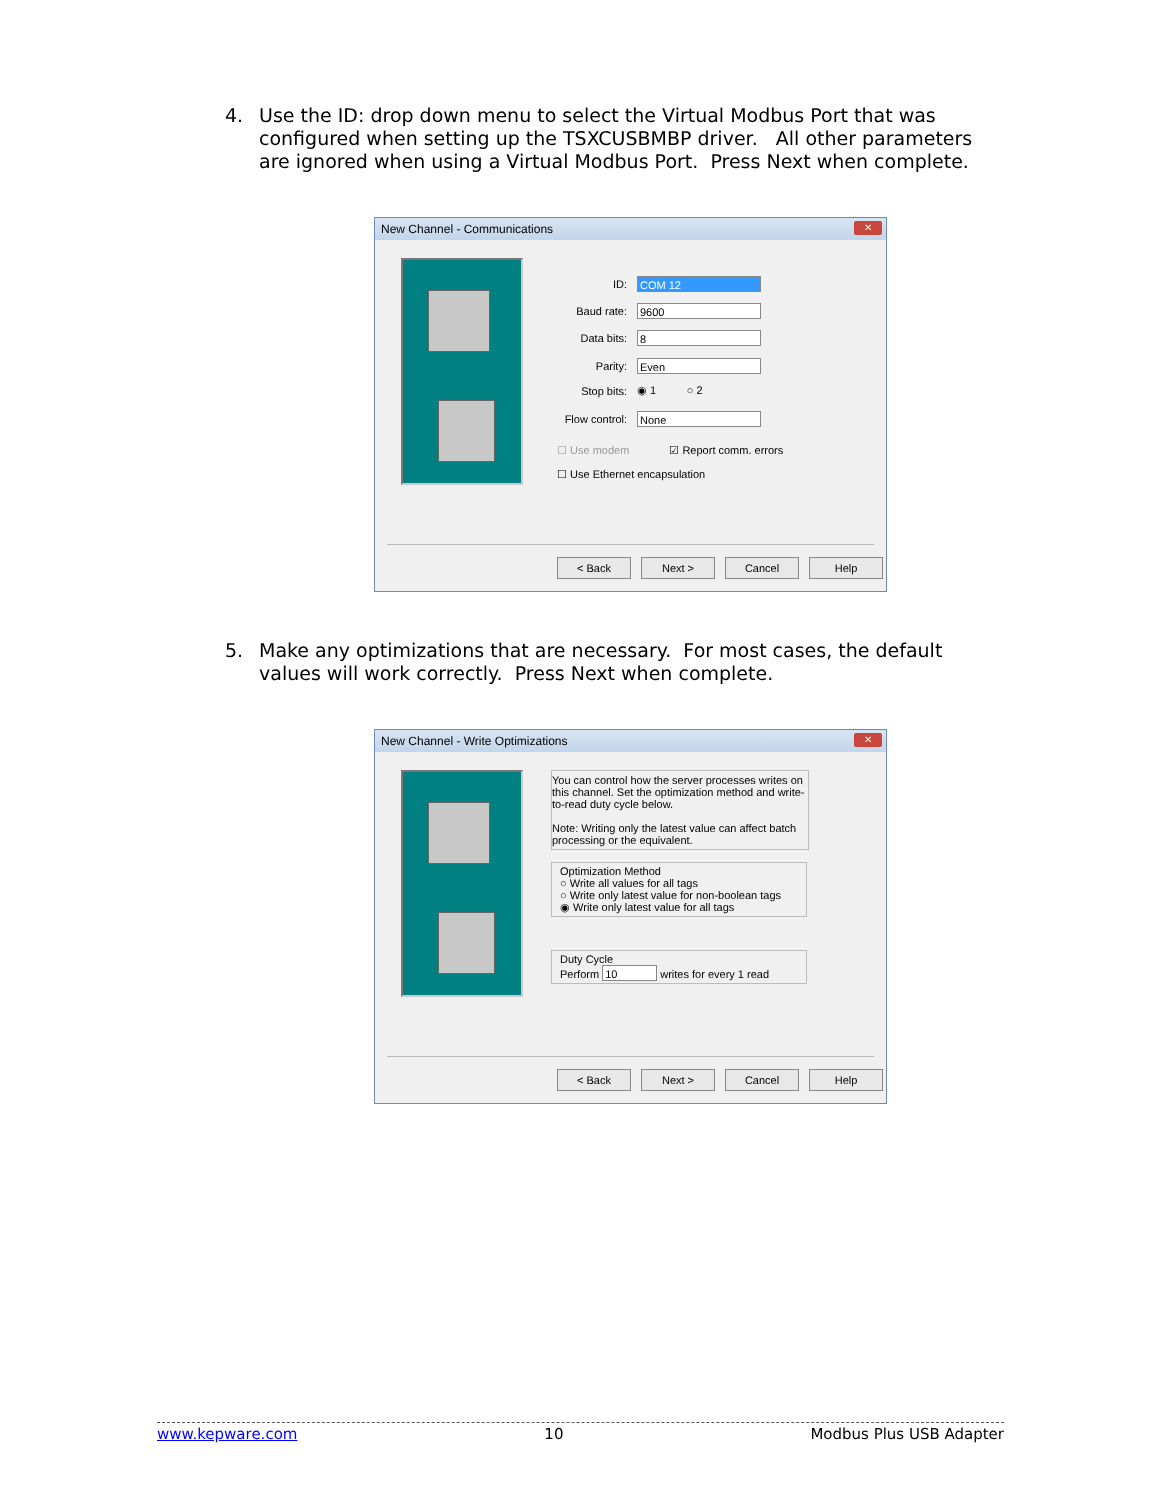4. Use the ID: drop down menu to select the Virtual Modbus Port that was configured when setting up the TSXCUSBMBP driver. All other parameters are ignored when using a Virtual Modbus Port. Press Next when complete.
New Channel - Communications ✕
ID: COM 12
Baud rate: 9600
Data bits: 8
Parity: Even
Stop bits: ◉ 1 ○ 2
Flow control: None
☐ Use modem ☑ Report comm. errors
☐ Use Ethernet encapsulation
< Back Next > Cancel Help
5. Make any optimizations that are necessary. For most cases, the default values will work correctly. Press Next when complete.
New Channel - Write Optimizations ✕
You can control how the server processes writes on this channel. Set the optimization method and write-to-read duty cycle below.
Note: Writing only the latest value can affect batch processing or the equivalent.
Optimization Method
○ Write all values for all tags
○ Write only latest value for non-boolean tags
◉ Write only latest value for all tags
Duty Cycle
Perform 10 writes for every 1 read
< Back Next > Cancel Help
www.kepware.com 10 Modbus Plus USB Adapter